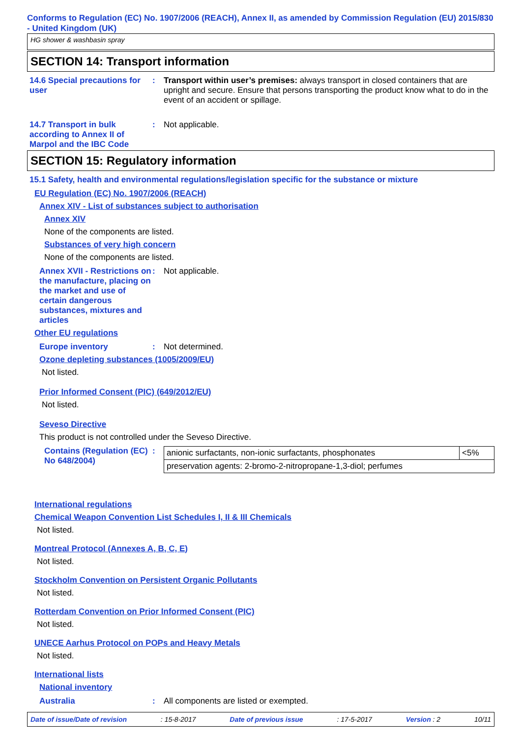Conforms to Regulation (EC) No. 1907/2006 (REACH), Annex II, as amended by Commission Regulation (EU) 2015/830 - United Kingdom (UK)
HG shower & washbasin spray
SECTION 14: Transport information
14.6 Special precautions for user
: Transport within user’s premises: always transport in closed containers that are upright and secure. Ensure that persons transporting the product know what to do in the event of an accident or spillage.
14.7 Transport in bulk according to Annex II of Marpol and the IBC Code
: Not applicable.
SECTION 15: Regulatory information
15.1 Safety, health and environmental regulations/legislation specific for the substance or mixture
EU Regulation (EC) No. 1907/2006 (REACH)
Annex XIV - List of substances subject to authorisation
Annex XIV
None of the components are listed.
Substances of very high concern
None of the components are listed.
Annex XVII - Restrictions on the manufacture, placing on the market and use of certain dangerous substances, mixtures and articles
: Not applicable.
Other EU regulations
Europe inventory : Not determined.
Ozone depleting substances (1005/2009/EU)
Not listed.
Prior Informed Consent (PIC) (649/2012/EU)
Not listed.
Seveso Directive
This product is not controlled under the Seveso Directive.
Contains (Regulation (EC) No 648/2004)
:
| anionic surfactants, non-ionic surfactants, phosphonates | <5% |
| preservation agents: 2-bromo-2-nitropropane-1,3-diol; perfumes | |
International regulations
Chemical Weapon Convention List Schedules I, II & III Chemicals
Not listed.
Montreal Protocol (Annexes A, B, C, E)
Not listed.
Stockholm Convention on Persistent Organic Pollutants
Not listed.
Rotterdam Convention on Prior Informed Consent (PIC)
Not listed.
UNECE Aarhus Protocol on POPs and Heavy Metals
Not listed.
International lists
National inventory
Australia : All components are listed or exempted.
Date of issue/Date of revision: 15-8-2017 Date of previous issue: 17-5-2017 Version : 2 10/11